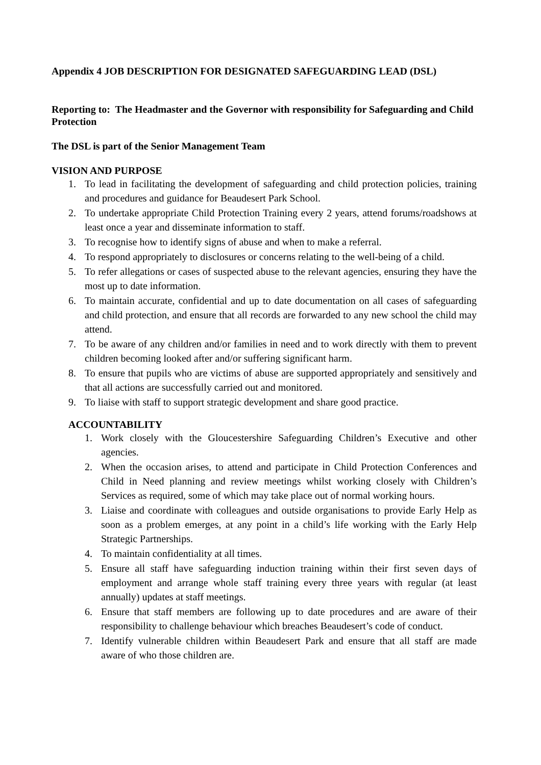Appendix 4 JOB DESCRIPTION FOR DESIGNATED SAFEGUARDING LEAD (DSL)
Reporting to: The Headmaster and the Governor with responsibility for Safeguarding and Child Protection
The DSL is part of the Senior Management Team
VISION AND PURPOSE
1. To lead in facilitating the development of safeguarding and child protection policies, training and procedures and guidance for Beaudesert Park School.
2. To undertake appropriate Child Protection Training every 2 years, attend forums/roadshows at least once a year and disseminate information to staff.
3. To recognise how to identify signs of abuse and when to make a referral.
4. To respond appropriately to disclosures or concerns relating to the well-being of a child.
5. To refer allegations or cases of suspected abuse to the relevant agencies, ensuring they have the most up to date information.
6. To maintain accurate, confidential and up to date documentation on all cases of safeguarding and child protection, and ensure that all records are forwarded to any new school the child may attend.
7. To be aware of any children and/or families in need and to work directly with them to prevent children becoming looked after and/or suffering significant harm.
8. To ensure that pupils who are victims of abuse are supported appropriately and sensitively and that all actions are successfully carried out and monitored.
9. To liaise with staff to support strategic development and share good practice.
ACCOUNTABILITY
1. Work closely with the Gloucestershire Safeguarding Children’s Executive and other agencies.
2. When the occasion arises, to attend and participate in Child Protection Conferences and Child in Need planning and review meetings whilst working closely with Children’s Services as required, some of which may take place out of normal working hours.
3. Liaise and coordinate with colleagues and outside organisations to provide Early Help as soon as a problem emerges, at any point in a child’s life working with the Early Help Strategic Partnerships.
4. To maintain confidentiality at all times.
5. Ensure all staff have safeguarding induction training within their first seven days of employment and arrange whole staff training every three years with regular (at least annually) updates at staff meetings.
6. Ensure that staff members are following up to date procedures and are aware of their responsibility to challenge behaviour which breaches Beaudesert’s code of conduct.
7. Identify vulnerable children within Beaudesert Park and ensure that all staff are made aware of who those children are.